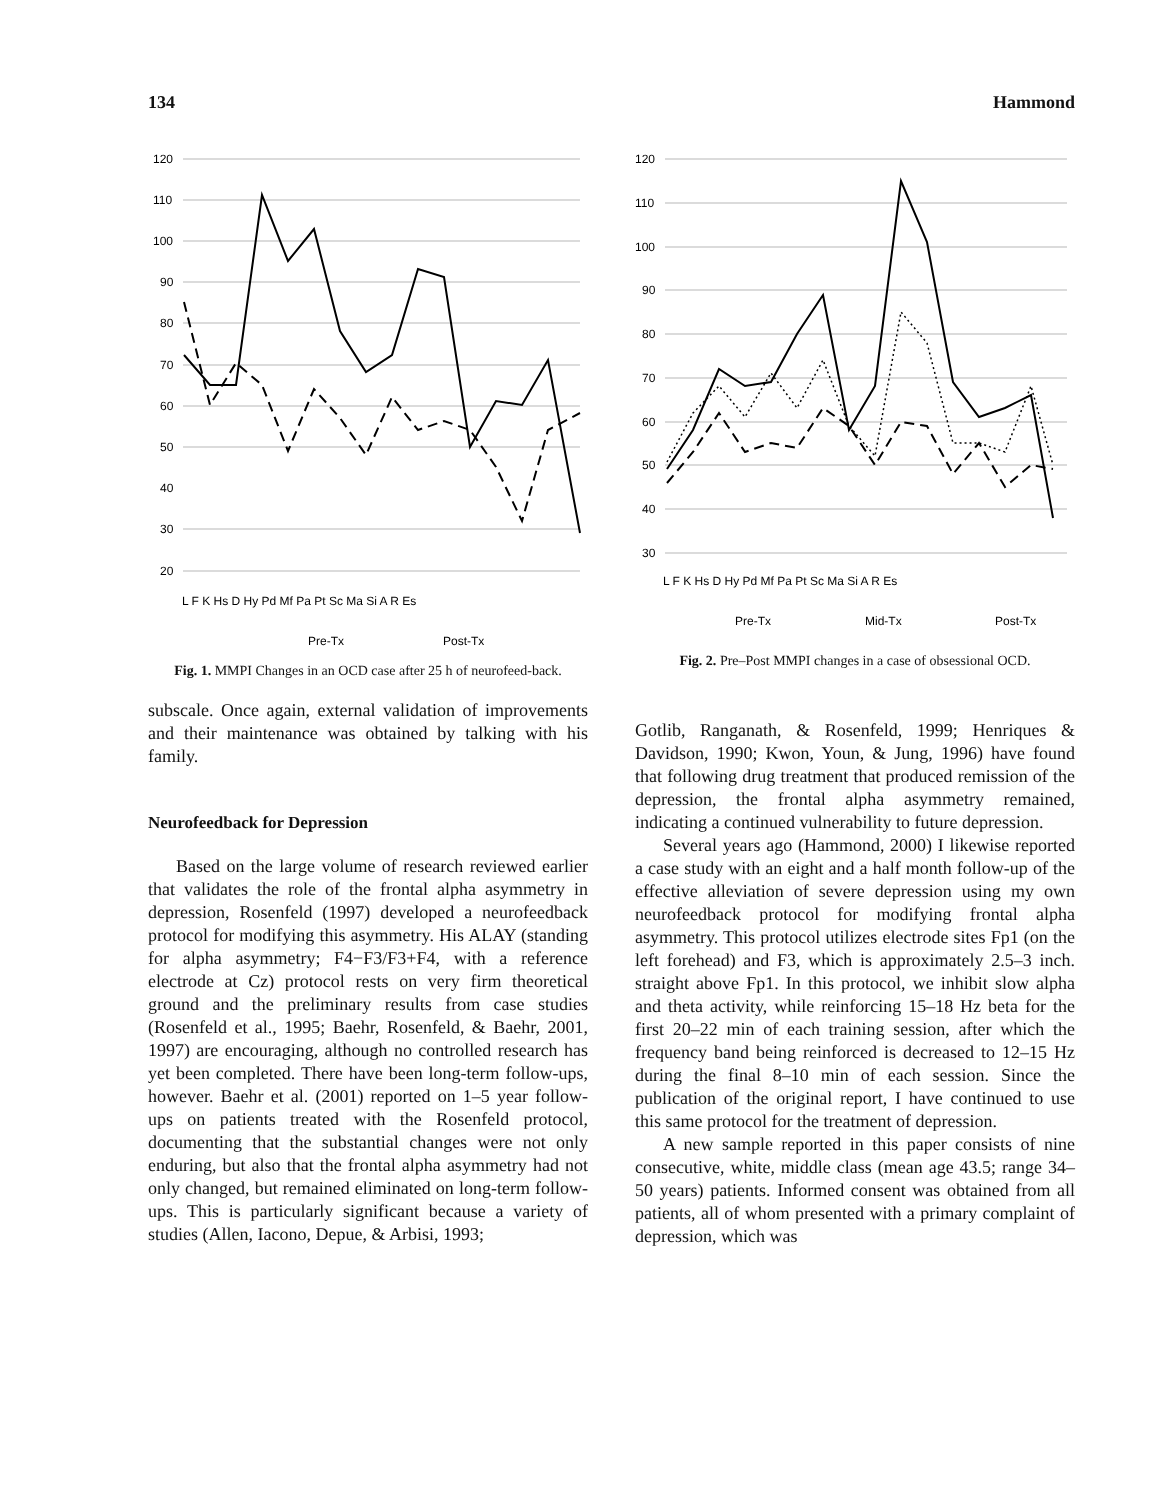134 Hammond
120
110
100
90
80
70
60
50
40
30
20
L F K Hs D Hy Pd Mf Pa Pt Sc Ma Si A R Es
Pre-Tx
Post-Tx
Fig. 1. MMPI Changes in an OCD case after 25 h of neurofeed-back.
subscale. Once again, external validation of improvements and their maintenance was obtained by talking with his family.
Neurofeedback for Depression
Based on the large volume of research reviewed earlier that validates the role of the frontal alpha asymmetry in depression, Rosenfeld (1997) developed a neurofeedback protocol for modifying this asymmetry. His ALAY (standing for alpha asymmetry; F4−F3/F3+F4, with a reference electrode at Cz) protocol rests on very firm theoretical ground and the preliminary results from case studies (Rosenfeld et al., 1995; Baehr, Rosenfeld, & Baehr, 2001, 1997) are encouraging, although no controlled research has yet been completed. There have been long-term follow-ups, however. Baehr et al. (2001) reported on 1–5 year follow-ups on patients treated with the Rosenfeld protocol, documenting that the substantial changes were not only enduring, but also that the frontal alpha asymmetry had not only changed, but remained eliminated on long-term follow-ups. This is particularly significant because a variety of studies (Allen, Iacono, Depue, & Arbisi, 1993;
120
110
100
90
80
70
60
50
40
30
L F K Hs D Hy Pd Mf Pa Pt Sc Ma Si A R Es
Pre-Tx
Mid-Tx
Post-Tx
Fig. 2. Pre–Post MMPI changes in a case of obsessional OCD.
Gotlib, Ranganath, & Rosenfeld, 1999; Henriques & Davidson, 1990; Kwon, Youn, & Jung, 1996) have found that following drug treatment that produced remission of the depression, the frontal alpha asymmetry remained, indicating a continued vulnerability to future depression.
Several years ago (Hammond, 2000) I likewise reported a case study with an eight and a half month follow-up of the effective alleviation of severe depression using my own neurofeedback protocol for modifying frontal alpha asymmetry. This protocol utilizes electrode sites Fp1 (on the left forehead) and F3, which is approximately 2.5–3 inch. straight above Fp1. In this protocol, we inhibit slow alpha and theta activity, while reinforcing 15–18 Hz beta for the first 20–22 min of each training session, after which the frequency band being reinforced is decreased to 12–15 Hz during the final 8–10 min of each session. Since the publication of the original report, I have continued to use this same protocol for the treatment of depression.
A new sample reported in this paper consists of nine consecutive, white, middle class (mean age 43.5; range 34–50 years) patients. Informed consent was obtained from all patients, all of whom presented with a primary complaint of depression, which was